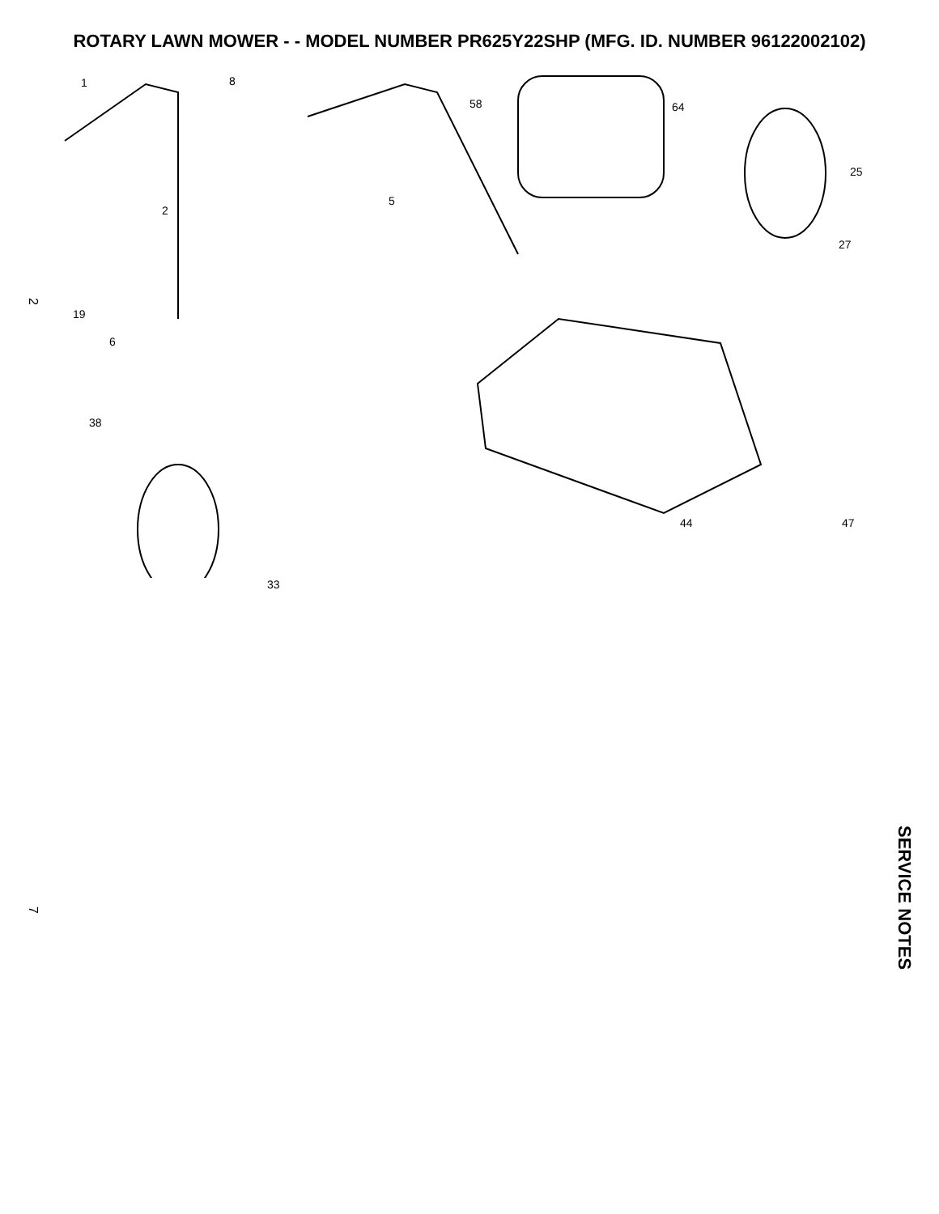ROTARY LAWN MOWER - - MODEL NUMBER PR625Y22SHP (MFG. ID. NUMBER 96122002102)
1 8
58 64
25
2
5
27
19
6
38
44 47
33
2
7
SERVICE NOTES